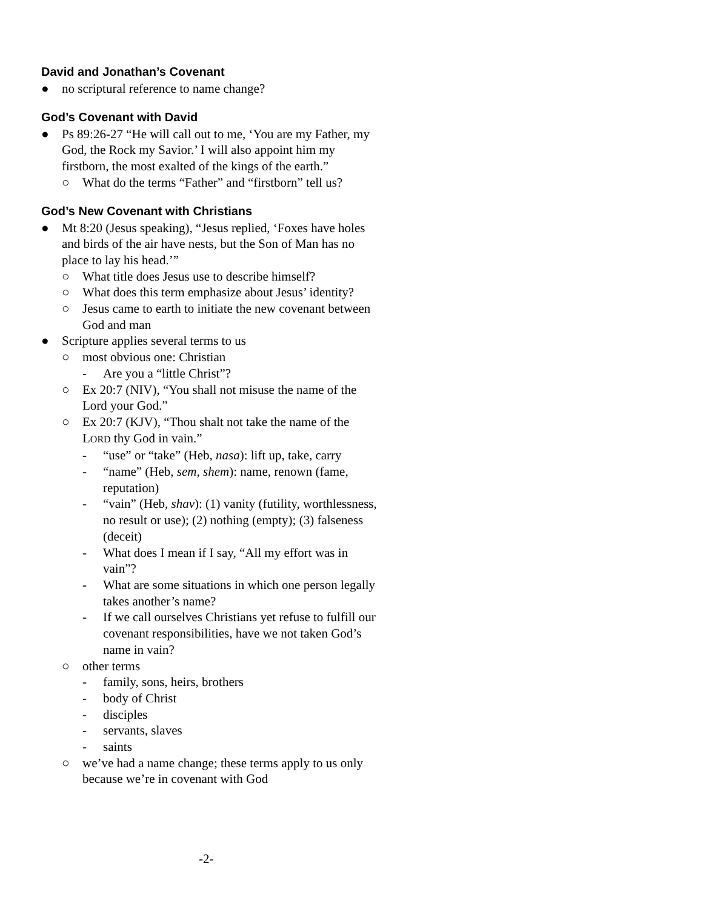David and Jonathan’s Covenant
● no scriptural reference to name change?
God’s Covenant with David
● Ps 89:26-27 “He will call out to me, ‘You are my Father, my God, the Rock my Savior.’ I will also appoint him my firstborn, the most exalted of the kings of the earth.”
○ What do the terms “Father” and “firstborn” tell us?
God’s New Covenant with Christians
● Mt 8:20 (Jesus speaking), “Jesus replied, ‘Foxes have holes and birds of the air have nests, but the Son of Man has no place to lay his head.’”
○ What title does Jesus use to describe himself?
○ What does this term emphasize about Jesus’ identity?
○ Jesus came to earth to initiate the new covenant between God and man
● Scripture applies several terms to us
○ most obvious one: Christian
- Are you a “little Christ”?
○ Ex 20:7 (NIV), “You shall not misuse the name of the Lord your God.”
○ Ex 20:7 (KJV), “Thou shalt not take the name of the LORD thy God in vain.”
- “use” or “take” (Heb, nasa): lift up, take, carry
- “name” (Heb, sem, shem): name, renown (fame, reputation)
- “vain” (Heb, shav): (1) vanity (futility, worthlessness, no result or use); (2) nothing (empty); (3) falseness (deceit)
- What does I mean if I say, “All my effort was in vain”?
- What are some situations in which one person legally takes another’s name?
- If we call ourselves Christians yet refuse to fulfill our covenant responsibilities, have we not taken God’s name in vain?
○ other terms
- family, sons, heirs, brothers
- body of Christ
- disciples
- servants, slaves
- saints
○ we’ve had a name change; these terms apply to us only because we’re in covenant with God
-2-